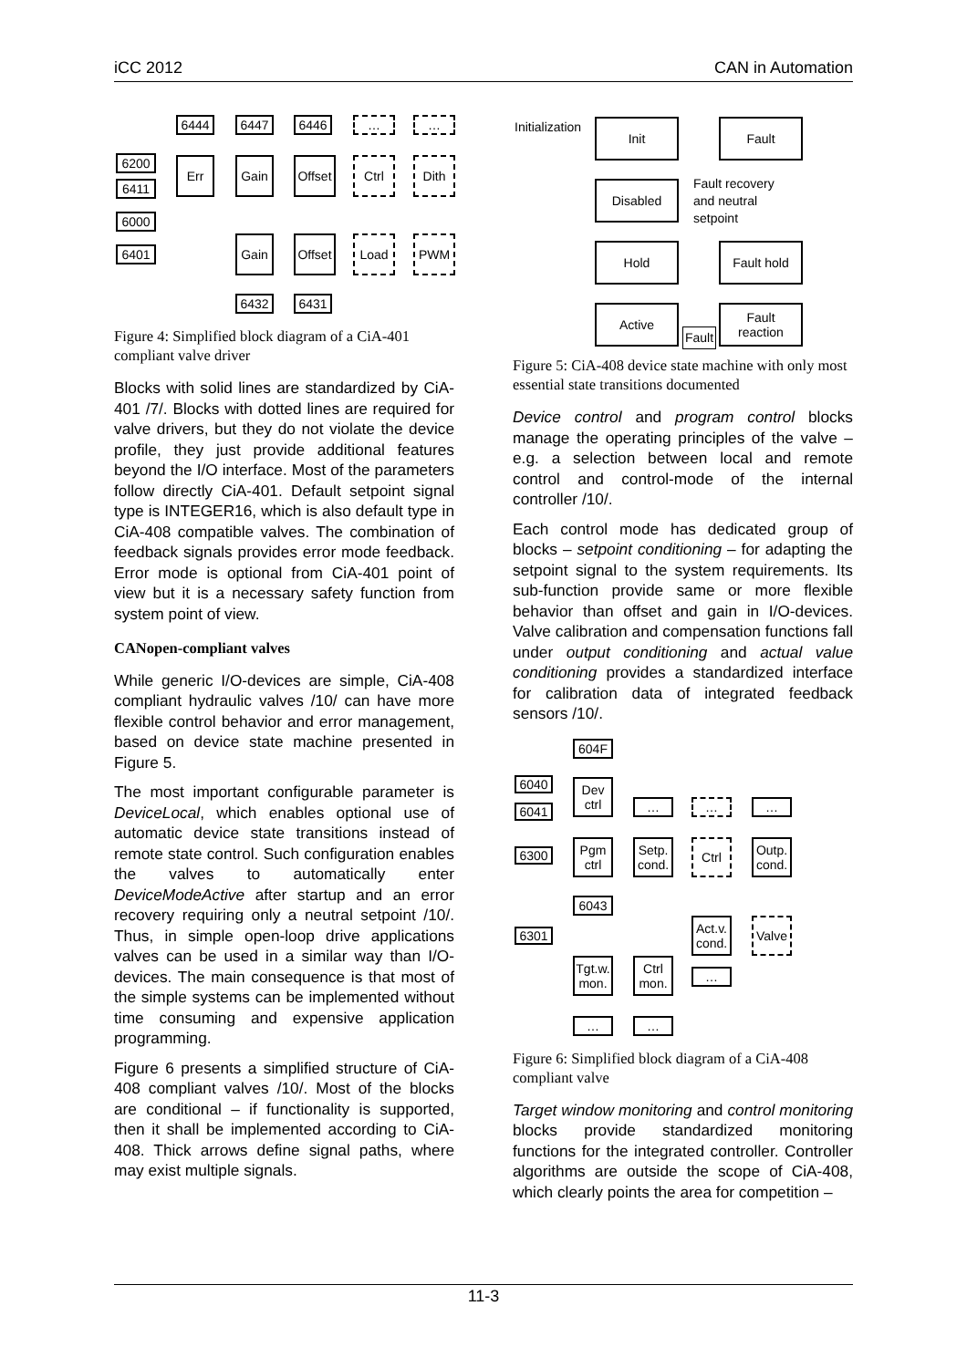iCC 2012 CAN in Automation
6444 6447 6446 … …
6200
6411
Err Gain
Offset
Ctrl Dith
6000
6401
Gain
Offset
Load PWM
6432 6431
Figure 4: Simplified block diagram of a CiA-401 compliant valve driver
Blocks with solid lines are standardized by CiA-401 /7/. Blocks with dotted lines are required for valve drivers, but they do not violate the device profile, they just provide additional features beyond the I/O interface. Most of the parameters follow directly CiA-401. Default setpoint signal type is INTEGER16, which is also default type in CiA-408 compatible valves. The combination of feedback signals provides error mode feedback. Error mode is optional from CiA-401 point of view but it is a necessary safety function from system point of view.
CANopen-compliant valves
While generic I/O-devices are simple, CiA-408 compliant hydraulic valves /10/ can have more flexible control behavior and error management, based on device state machine presented in Figure 5.
The most important configurable parameter is DeviceLocal, which enables optional use of automatic device state transitions instead of remote state control. Such configuration enables the valves to automatically enter DeviceModeActive after startup and an error recovery requiring only a neutral setpoint /10/. Thus, in simple open-loop drive applications valves can be used in a similar way than I/O-devices. The main consequence is that most of the simple systems can be implemented without time consuming and expensive application programming.
Figure 6 presents a simplified structure of CiA-408 compliant valves /10/. Most of the blocks are conditional – if functionality is supported, then it shall be implemented according to CiA-408. Thick arrows define signal paths, where may exist multiple signals.
Initialization Init Fault
Disabled
Fault recovery
and neutral
setpoint
Hold Fault hold
Active
Fault
Fault
reaction
Figure 5: CiA-408 device state machine with only most essential state transitions documented
Device control and program control blocks manage the operating principles of the valve – e.g. a selection between local and remote control and control-mode of the internal controller /10/.
Each control mode has dedicated group of blocks – setpoint conditioning – for adapting the setpoint signal to the system requirements. Its sub-function provide same or more flexible behavior than offset and gain in I/O-devices. Valve calibration and compensation functions fall under output conditioning and actual value conditioning provides a standardized interface for calibration data of integrated feedback sensors /10/.
604F
6040
6041
Dev
ctrl
… … …
6300
Pgm
ctrl
Setp.
cond.
Ctrl
Outp.
cond.
6043
6301
Act.v.
cond.
Valve
Tgt.w.
mon.
Ctrl
mon.
…
… …
Figure 6: Simplified block diagram of a CiA-408 compliant valve
Target window monitoring and control monitoring blocks provide standardized monitoring functions for the integrated controller. Controller algorithms are outside the scope of CiA-408, which clearly points the area for competition –
11-3